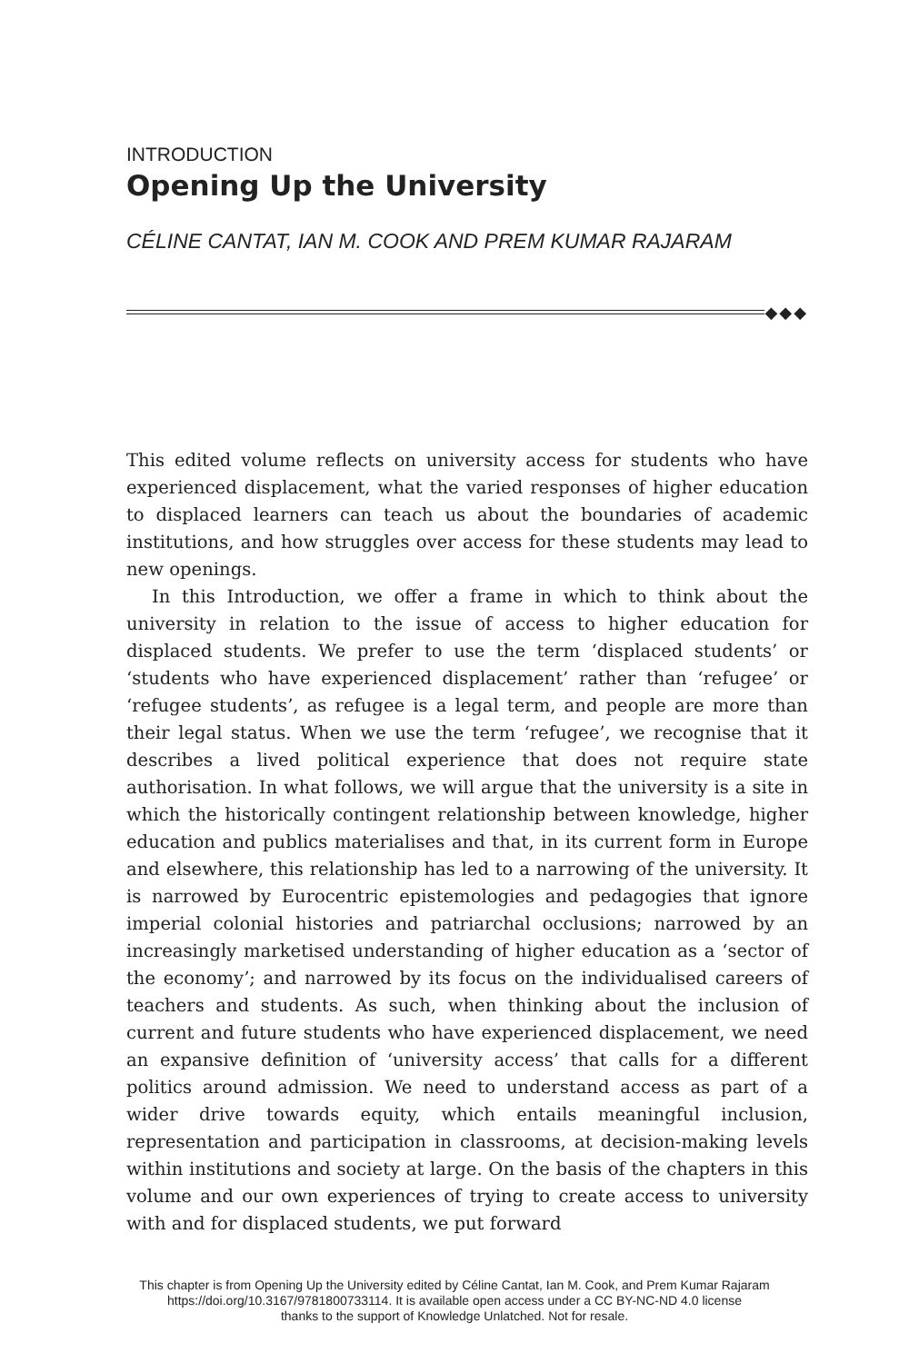INTRODUCTION
Opening Up the University
CÉLINE CANTAT, IAN M. COOK AND PREM KUMAR RAJARAM
◆◆◆
This edited volume reflects on university access for students who have experienced displacement, what the varied responses of higher education to displaced learners can teach us about the boundaries of academic institutions, and how struggles over access for these students may lead to new openings.
In this Introduction, we offer a frame in which to think about the university in relation to the issue of access to higher education for displaced students. We prefer to use the term ‘displaced students’ or ‘students who have experienced displacement’ rather than ‘refugee’ or ‘refugee students’, as refugee is a legal term, and people are more than their legal status. When we use the term ‘refugee’, we recognise that it describes a lived political experience that does not require state authorisation. In what follows, we will argue that the university is a site in which the historically contingent relationship between knowledge, higher education and publics materialises and that, in its current form in Europe and elsewhere, this relationship has led to a narrowing of the university. It is narrowed by Eurocentric epistemologies and pedagogies that ignore imperial colonial histories and patriarchal occlusions; narrowed by an increasingly marketised understanding of higher education as a ‘sector of the economy’; and narrowed by its focus on the individualised careers of teachers and students. As such, when thinking about the inclusion of current and future students who have experienced displacement, we need an expansive definition of ‘university access’ that calls for a different politics around admission. We need to understand access as part of a wider drive towards equity, which entails meaningful inclusion, representation and participation in classrooms, at decision-making levels within institutions and society at large. On the basis of the chapters in this volume and our own experiences of trying to create access to university with and for displaced students, we put forward
This chapter is from Opening Up the University edited by Céline Cantat, Ian M. Cook, and Prem Kumar Rajaram
https://doi.org/10.3167/9781800733114. It is available open access under a CC BY-NC-ND 4.0 license
thanks to the support of Knowledge Unlatched. Not for resale.